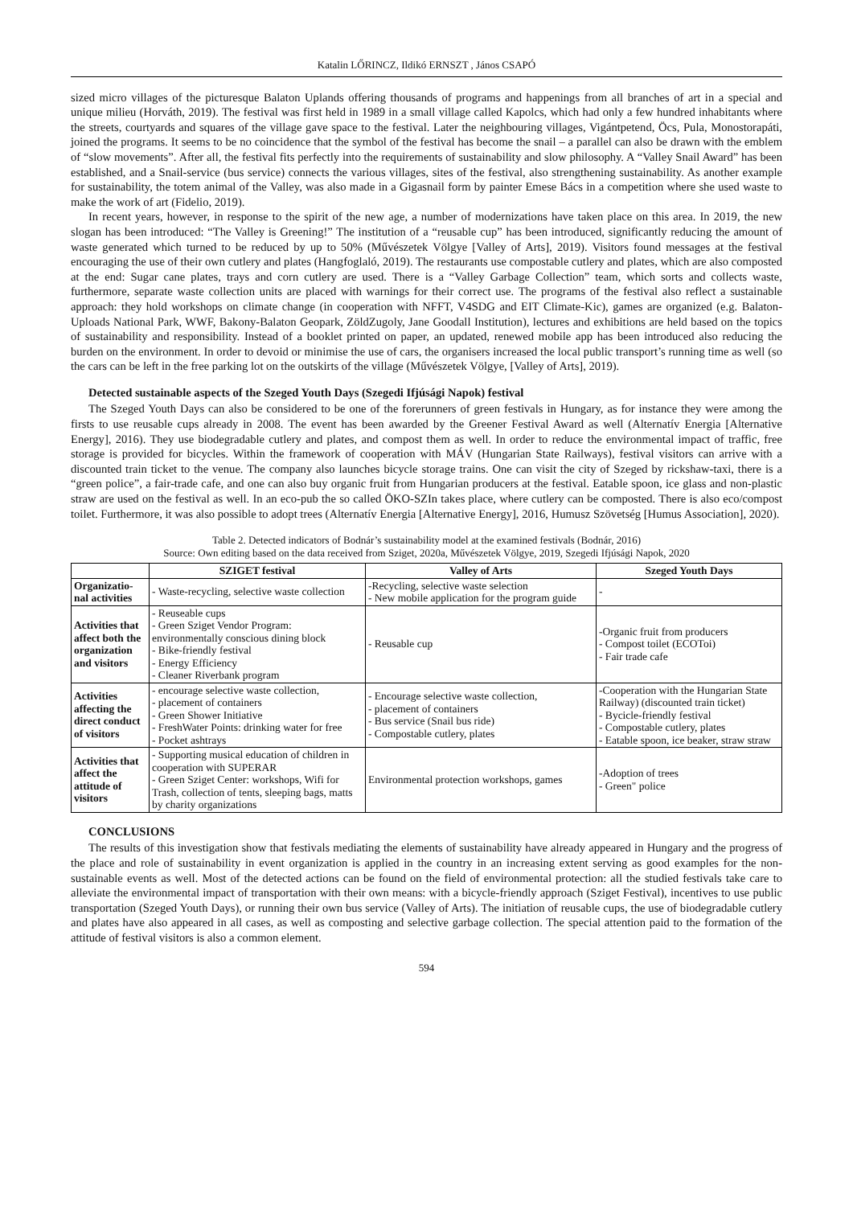Katalin LŐRINCZ, Ildikó ERNSZT , János CSAPÓ
sized micro villages of the picturesque Balaton Uplands offering thousands of programs and happenings from all branches of art in a special and unique milieu (Horváth, 2019). The festival was first held in 1989 in a small village called Kapolcs, which had only a few hundred inhabitants where the streets, courtyards and squares of the village gave space to the festival. Later the neighbouring villages, Vigántpetend, Öcs, Pula, Monostorapáti, joined the programs. It seems to be no coincidence that the symbol of the festival has become the snail – a parallel can also be drawn with the emblem of “slow movements”. After all, the festival fits perfectly into the requirements of sustainability and slow philosophy. A “Valley Snail Award” has been established, and a Snail-service (bus service) connects the various villages, sites of the festival, also strengthening sustainability. As another example for sustainability, the totem animal of the Valley, was also made in a Gigasnail form by painter Emese Bács in a competition where she used waste to make the work of art (Fidelio, 2019).
In recent years, however, in response to the spirit of the new age, a number of modernizations have taken place on this area. In 2019, the new slogan has been introduced: “The Valley is Greening!” The institution of a “reusable cup” has been introduced, significantly reducing the amount of waste generated which turned to be reduced by up to 50% (Művészetek Völgye [Valley of Arts], 2019). Visitors found messages at the festival encouraging the use of their own cutlery and plates (Hangfoglaló, 2019). The restaurants use compostable cutlery and plates, which are also composted at the end: Sugar cane plates, trays and corn cutlery are used. There is a “Valley Garbage Collection” team, which sorts and collects waste, furthermore, separate waste collection units are placed with warnings for their correct use. The programs of the festival also reflect a sustainable approach: they hold workshops on climate change (in cooperation with NFFT, V4SDG and EIT Climate-Kic), games are organized (e.g. Balaton-Uploads National Park, WWF, Bakony-Balaton Geopark, ZöldZugoly, Jane Goodall Institution), lectures and exhibitions are held based on the topics of sustainability and responsibility. Instead of a booklet printed on paper, an updated, renewed mobile app has been introduced also reducing the burden on the environment. In order to devoid or minimise the use of cars, the organisers increased the local public transport’s running time as well (so the cars can be left in the free parking lot on the outskirts of the village (Művészetek Völgye, [Valley of Arts], 2019).
Detected sustainable aspects of the Szeged Youth Days (Szegedi Ifjúsági Napok) festival
The Szeged Youth Days can also be considered to be one of the forerunners of green festivals in Hungary, as for instance they were among the firsts to use reusable cups already in 2008. The event has been awarded by the Greener Festival Award as well (Alternatív Energia [Alternative Energy], 2016). They use biodegradable cutlery and plates, and compost them as well. In order to reduce the environmental impact of traffic, free storage is provided for bicycles. Within the framework of cooperation with MÁV (Hungarian State Railways), festival visitors can arrive with a discounted train ticket to the venue. The company also launches bicycle storage trains. One can visit the city of Szeged by rickshaw-taxi, there is a “green police”, a fair-trade cafe, and one can also buy organic fruit from Hungarian producers at the festival. Eatable spoon, ice glass and non-plastic straw are used on the festival as well. In an eco-pub the so called ÖKO-SZIn takes place, where cutlery can be composted. There is also eco/compost toilet. Furthermore, it was also possible to adopt trees (Alternatív Energia [Alternative Energy], 2016, Humusz Szövetség [Humus Association], 2020).
Table 2. Detected indicators of Bodnár’s sustainability model at the examined festivals (Bodnár, 2016)
Source: Own editing based on the data received from Sziget, 2020a, Művészetek Völgye, 2019, Szegedi Ifjúsági Napok, 2020
| | SZIGET festival | Valley of Arts | Szeged Youth Days |
| --- | --- | --- | --- |
| Organizatio- nal activities | - Waste-recycling, selective waste collection | -Recycling, selective waste selection - New mobile application for the program guide | - |
| Activities that affect both the organization and visitors | - Reuseable cups - Green Sziget Vendor Program: environmentally conscious dining block - Bike-friendly festival - Energy Efficiency - Cleaner Riverbank program | - Reusable cup | -Organic fruit from producers - Compost toilet (ECOToi) - Fair trade cafe |
| Activities affecting the direct conduct of visitors | - encourage selective waste collection, - placement of containers - Green Shower Initiative - FreshWater Points: drinking water for free - Pocket ashtrays | - Encourage selective waste collection, - placement of containers - Bus service (Snail bus ride) - Compostable cutlery, plates | -Cooperation with the Hungarian State Railway) (discounted train ticket) - Bycicle-friendly festival - Compostable cutlery, plates - Eatable spoon, ice beaker, straw straw |
| Activities that affect the attitude of visitors | - Supporting musical education of children in cooperation with SUPERAR - Green Sziget Center: workshops, Wifi for Trash, collection of tents, sleeping bags, matts by charity organizations | Environmental protection workshops, games | -Adoption of trees - Green" police |
CONCLUSIONS
The results of this investigation show that festivals mediating the elements of sustainability have already appeared in Hungary and the progress of the place and role of sustainability in event organization is applied in the country in an increasing extent serving as good examples for the non-sustainable events as well. Most of the detected actions can be found on the field of environmental protection: all the studied festivals take care to alleviate the environmental impact of transportation with their own means: with a bicycle-friendly approach (Sziget Festival), incentives to use public transportation (Szeged Youth Days), or running their own bus service (Valley of Arts). The initiation of reusable cups, the use of biodegradable cutlery and plates have also appeared in all cases, as well as composting and selective garbage collection. The special attention paid to the formation of the attitude of festival visitors is also a common element.
594